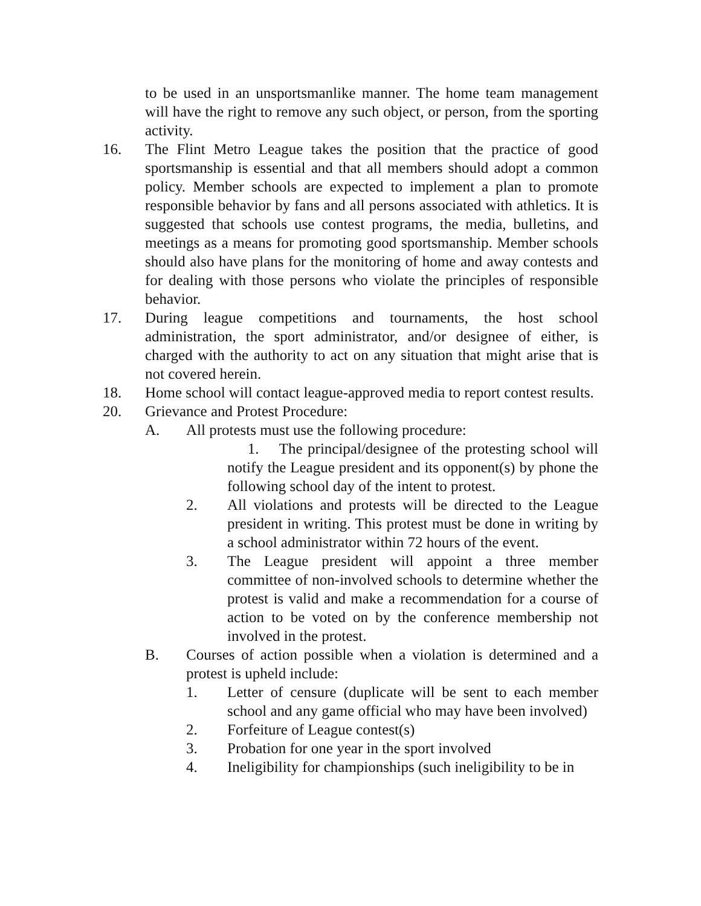to be used in an unsportsmanlike manner. The home team management will have the right to remove any such object, or person, from the sporting activity.
16. The Flint Metro League takes the position that the practice of good sportsmanship is essential and that all members should adopt a common policy. Member schools are expected to implement a plan to promote responsible behavior by fans and all persons associated with athletics. It is suggested that schools use contest programs, the media, bulletins, and meetings as a means for promoting good sportsmanship. Member schools should also have plans for the monitoring of home and away contests and for dealing with those persons who violate the principles of responsible behavior.
17. During league competitions and tournaments, the host school administration, the sport administrator, and/or designee of either, is charged with the authority to act on any situation that might arise that is not covered herein.
18. Home school will contact league-approved media to report contest results.
20. Grievance and Protest Procedure:
A. All protests must use the following procedure:
1. The principal/designee of the protesting school will notify the League president and its opponent(s) by phone the following school day of the intent to protest.
2. All violations and protests will be directed to the League president in writing. This protest must be done in writing by a school administrator within 72 hours of the event.
3. The League president will appoint a three member committee of non-involved schools to determine whether the protest is valid and make a recommendation for a course of action to be voted on by the conference membership not involved in the protest.
B. Courses of action possible when a violation is determined and a protest is upheld include:
1. Letter of censure (duplicate will be sent to each member school and any game official who may have been involved)
2. Forfeiture of League contest(s)
3. Probation for one year in the sport involved
4. Ineligibility for championships (such ineligibility to be in